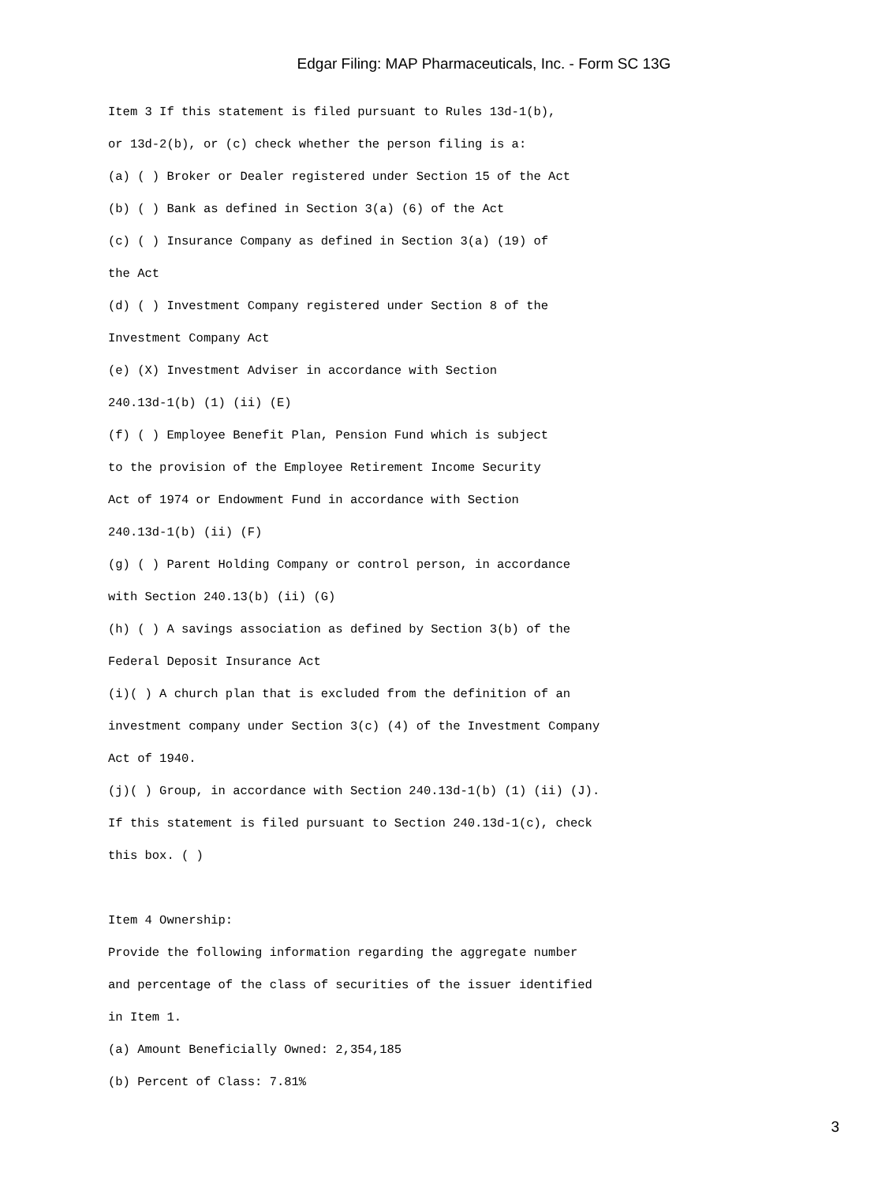Edgar Filing: MAP Pharmaceuticals, Inc. - Form SC 13G
Item 3 If this statement is filed pursuant to Rules 13d-1(b),
or 13d-2(b), or (c) check whether the person filing is a:
(a) ( ) Broker or Dealer registered under Section 15 of the Act
(b) ( ) Bank as defined in Section 3(a) (6) of the Act
(c) ( ) Insurance Company as defined in Section 3(a) (19) of
the Act
(d) ( ) Investment Company registered under Section 8 of the
Investment Company Act
(e) (X) Investment Adviser in accordance with Section
240.13d-1(b) (1) (ii) (E)
(f) ( ) Employee Benefit Plan, Pension Fund which is subject
to the provision of the Employee Retirement Income Security
Act of 1974 or Endowment Fund in accordance with Section
240.13d-1(b) (ii) (F)
(g) ( ) Parent Holding Company or control person, in accordance
with Section 240.13(b) (ii) (G)
(h) ( ) A savings association as defined by Section 3(b) of the
Federal Deposit Insurance Act
(i)( ) A church plan that is excluded from the definition of an
investment company under Section 3(c) (4) of the Investment Company
Act of 1940.
(j)( ) Group, in accordance with Section 240.13d-1(b) (1) (ii) (J).
If this statement is filed pursuant to Section 240.13d-1(c), check
this box. ( )
Item 4 Ownership:
Provide the following information regarding the aggregate number
and percentage of the class of securities of the issuer identified
in Item 1.
(a) Amount Beneficially Owned: 2,354,185
(b) Percent of Class: 7.81%
3